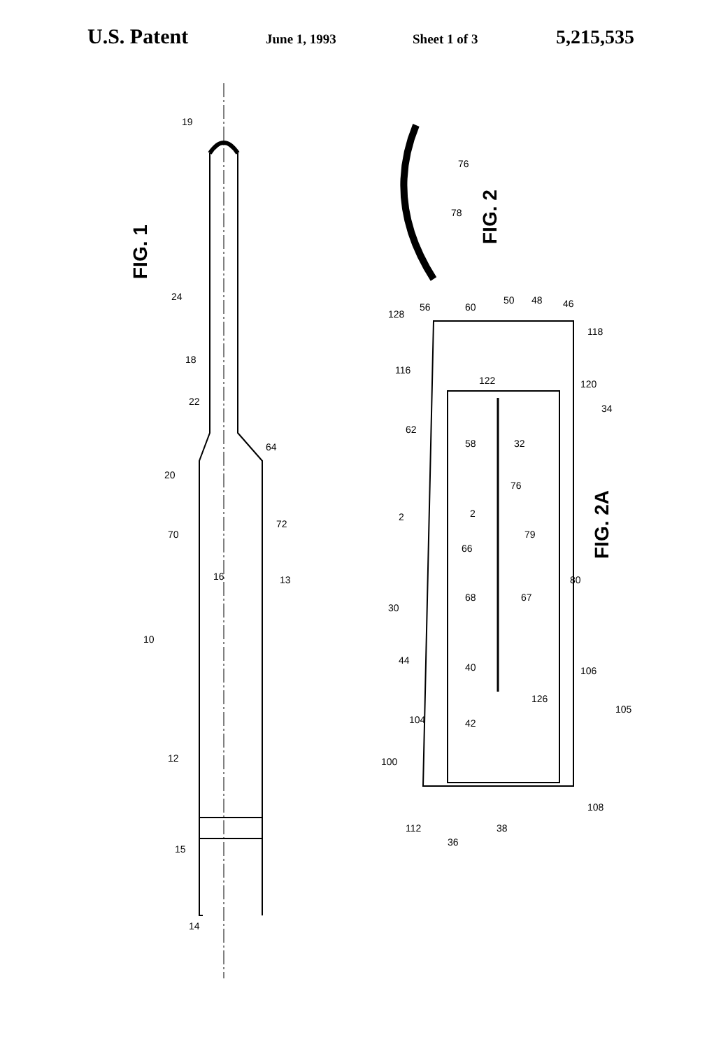U.S. Patent June 1, 1993 Sheet 1 of 3 5,215,535
FIG. 1
FIG. 2
FIG. 2A
19
24
18
22
64
20
70
72
16
13
10
12
15
14
76
78
128
56
60
50
48
46
118
116
122
120
62
58
32
34
76
2
2
66
79
30
68
67
80
40
44
106
126
104
42
105
100
108
112
36
38